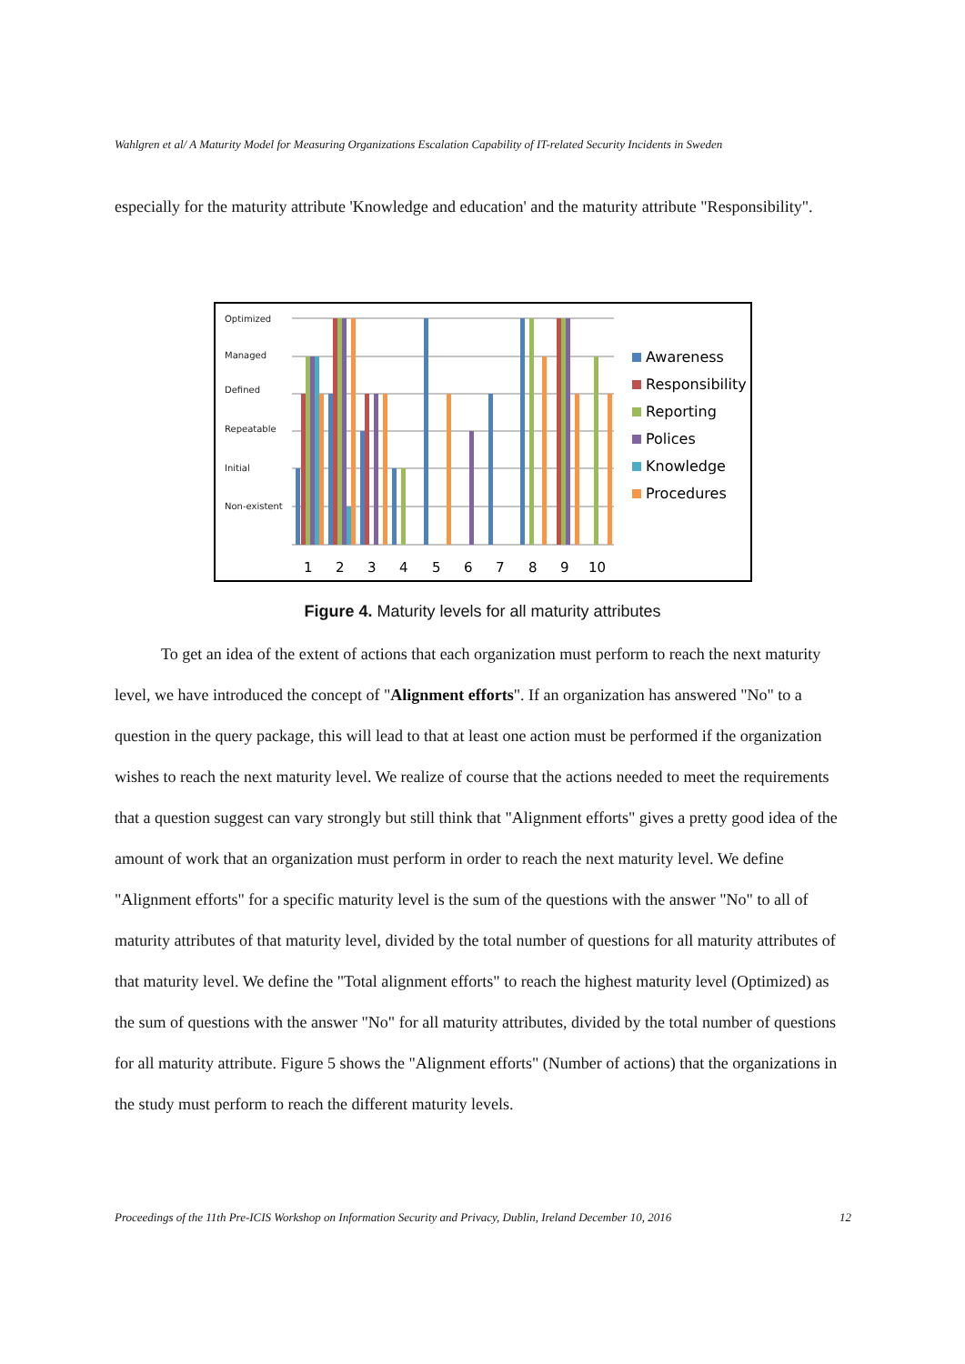Wahlgren et al/ A Maturity Model for Measuring Organizations Escalation Capability of IT-related Security Incidents in Sweden
especially for the maturity attribute 'Knowledge and education' and the maturity attribute "Responsibility".
Optimized
Managed
Defined
Repeatable
Initial
Non-existent
1
2
3
4
5
6
7
8
9
10
Awareness
Responsibility
Reporting
Polices
Knowledge
Procedures
Figure 4. Maturity levels for all maturity attributes
To get an idea of the extent of actions that each organization must perform to reach the next maturity level, we have introduced the concept of "Alignment efforts". If an organization has answered "No" to a question in the query package, this will lead to that at least one action must be performed if the organization wishes to reach the next maturity level. We realize of course that the actions needed to meet the requirements that a question suggest can vary strongly but still think that "Alignment efforts" gives a pretty good idea of the amount of work that an organization must perform in order to reach the next maturity level. We define "Alignment efforts" for a specific maturity level is the sum of the questions with the answer "No" to all of maturity attributes of that maturity level, divided by the total number of questions for all maturity attributes of that maturity level. We define the "Total alignment efforts" to reach the highest maturity level (Optimized) as the sum of questions with the answer "No" for all maturity attributes, divided by the total number of questions for all maturity attribute. Figure 5 shows the "Alignment efforts" (Number of actions) that the organizations in the study must perform to reach the different maturity levels.
Proceedings of the 11th Pre-ICIS Workshop on Information Security and Privacy, Dublin, Ireland December 10, 2016 12